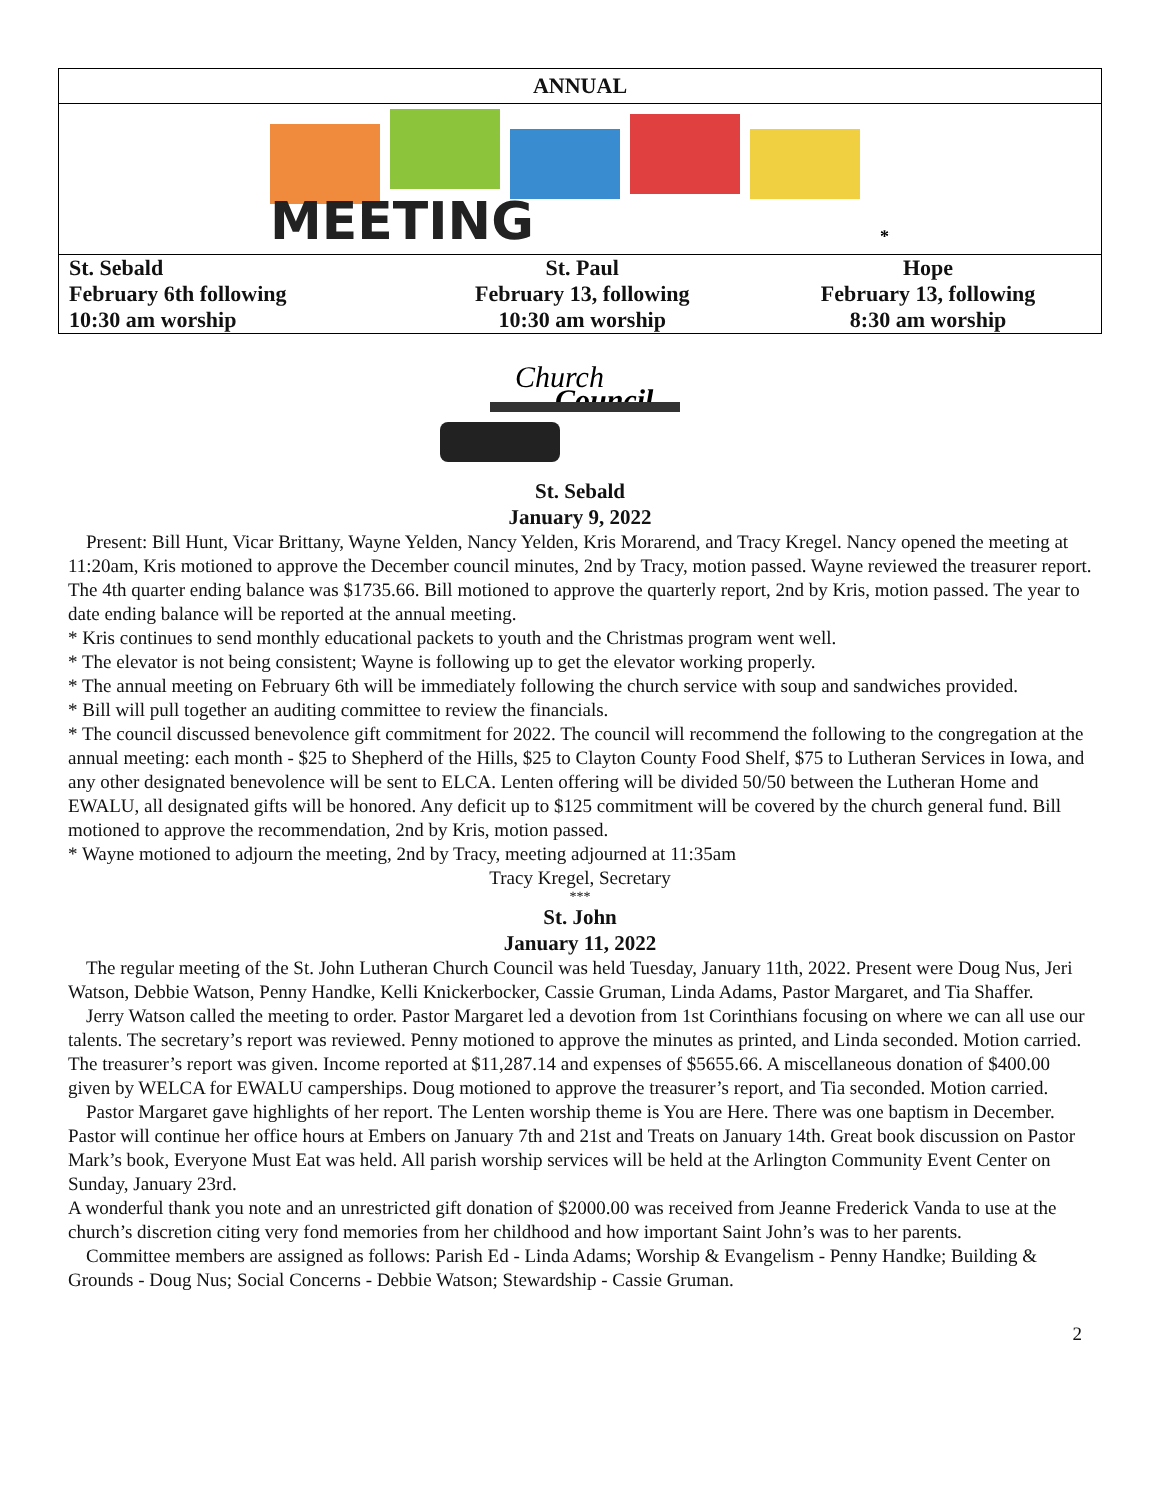| ANNUAL | | |
| MEETING *** | | |
| St. Sebald February 6th following 10:30 am worship | St. Paul February 13, following 10:30 am worship | Hope February 13, following 8:30 am worship |
Church
Council
St. Sebald
January 9, 2022
Present: Bill Hunt, Vicar Brittany, Wayne Yelden, Nancy Yelden, Kris Morarend, and Tracy Kregel. Nancy opened the meeting at 11:20am, Kris motioned to approve the December council minutes, 2nd by Tracy, motion passed. Wayne reviewed the treasurer report. The 4th quarter ending balance was $1735.66. Bill motioned to approve the quarterly report, 2nd by Kris, motion passed. The year to date ending balance will be reported at the annual meeting.
* Kris continues to send monthly educational packets to youth and the Christmas program went well.
* The elevator is not being consistent; Wayne is following up to get the elevator working properly.
* The annual meeting on February 6th will be immediately following the church service with soup and sandwiches provided.
* Bill will pull together an auditing committee to review the financials.
* The council discussed benevolence gift commitment for 2022. The council will recommend the following to the congregation at the annual meeting: each month - $25 to Shepherd of the Hills, $25 to Clayton County Food Shelf, $75 to Lutheran Services in Iowa, and any other designated benevolence will be sent to ELCA. Lenten offering will be divided 50/50 between the Lutheran Home and EWALU, all designated gifts will be honored. Any deficit up to $125 commitment will be covered by the church general fund. Bill motioned to approve the recommendation, 2nd by Kris, motion passed.
* Wayne motioned to adjourn the meeting, 2nd by Tracy, meeting adjourned at 11:35am
Tracy Kregel, Secretary
***
St. John
January 11, 2022
The regular meeting of the St. John Lutheran Church Council was held Tuesday, January 11th, 2022. Present were Doug Nus, Jeri Watson, Debbie Watson, Penny Handke, Kelli Knickerbocker, Cassie Gruman, Linda Adams, Pastor Margaret, and Tia Shaffer.
Jerry Watson called the meeting to order. Pastor Margaret led a devotion from 1st Corinthians focusing on where we can all use our talents. The secretary’s report was reviewed. Penny motioned to approve the minutes as printed, and Linda seconded. Motion carried. The treasurer’s report was given. Income reported at $11,287.14 and expenses of $5655.66. A miscellaneous donation of $400.00 given by WELCA for EWALU camperships. Doug motioned to approve the treasurer’s report, and Tia seconded. Motion carried.
Pastor Margaret gave highlights of her report. The Lenten worship theme is You are Here. There was one baptism in December. Pastor will continue her office hours at Embers on January 7th and 21st and Treats on January 14th. Great book discussion on Pastor Mark’s book, Everyone Must Eat was held. All parish worship services will be held at the Arlington Community Event Center on Sunday, January 23rd.
A wonderful thank you note and an unrestricted gift donation of $2000.00 was received from Jeanne Frederick Vanda to use at the church’s discretion citing very fond memories from her childhood and how important Saint John’s was to her parents.
Committee members are assigned as follows: Parish Ed - Linda Adams; Worship & Evangelism - Penny Handke; Building & Grounds - Doug Nus; Social Concerns - Debbie Watson; Stewardship - Cassie Gruman.
2